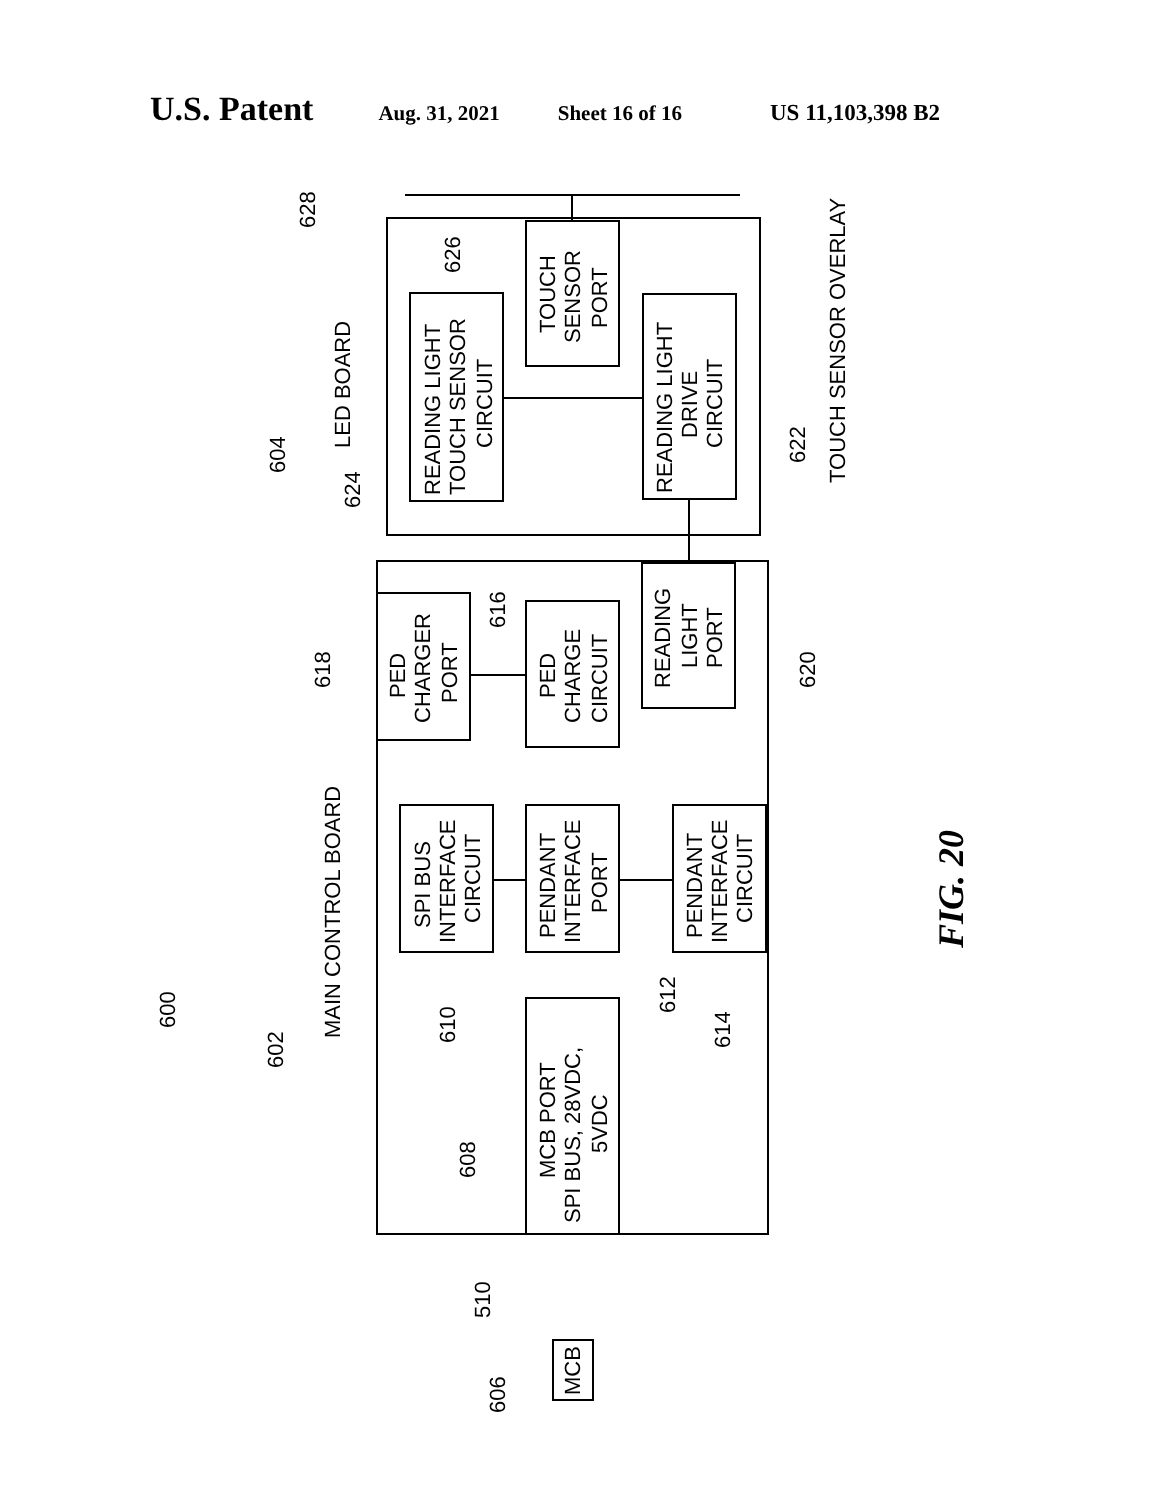U.S. Patent Aug. 31, 2021 Sheet 16 of 16 US 11,103,398 B2
READING LIGHT
TOUCH SENSOR
CIRCUIT
TOUCH
SENSOR
PORT
READING LIGHT
DRIVE
CIRCUIT
PED
CHARGER
PORT
PED
CHARGE
CIRCUIT
READING
LIGHT
PORT
SPI BUS
INTERFACE
CIRCUIT
PENDANT
INTERFACE
PORT
PENDANT
INTERFACE
CIRCUIT
MCB PORT
SPI BUS, 28VDC,
5VDC
MCB
LED BOARD
MAIN CONTROL BOARD
TOUCH SENSOR OVERLAY
628
626
604
624
622
618
616
620
600
602
610
612
614
608
510
606
FIG. 20